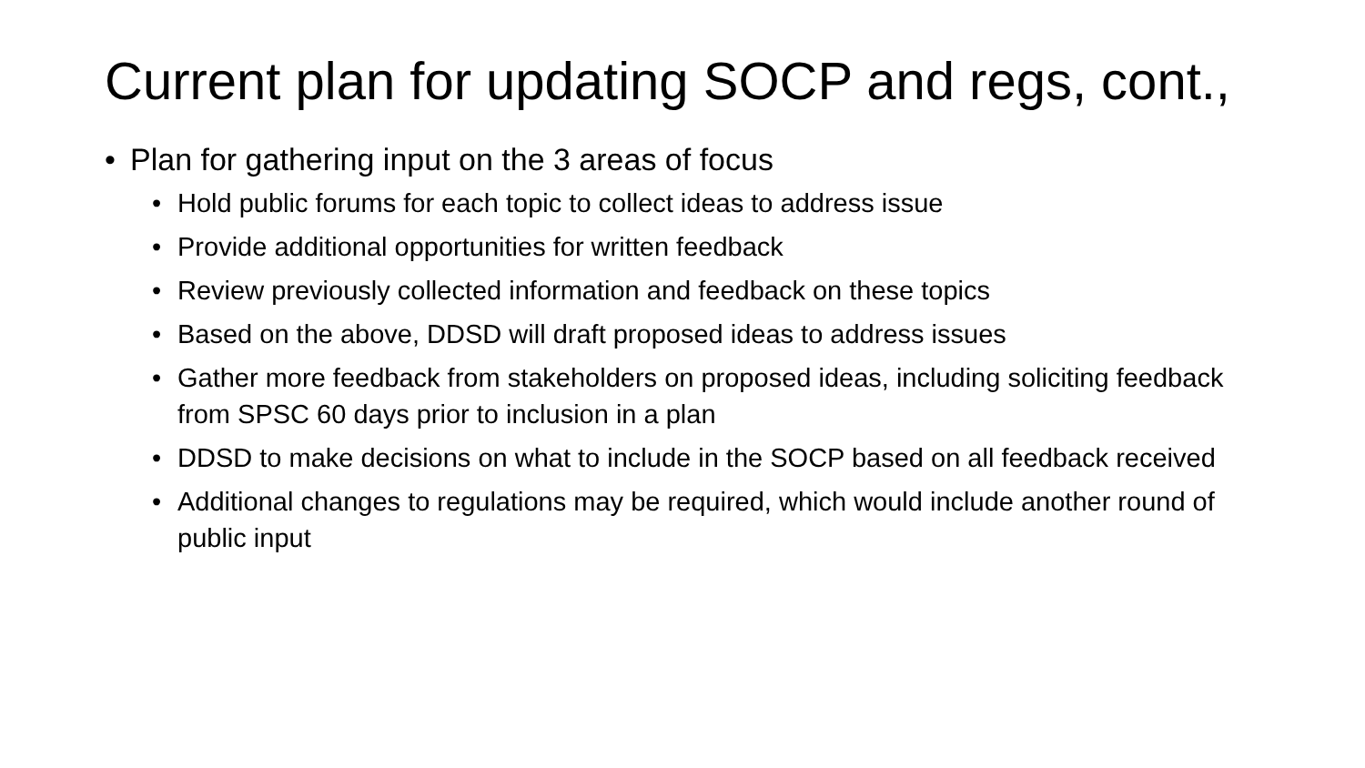Current plan for updating SOCP and regs, cont.,
• Plan for gathering input on the 3 areas of focus
• Hold public forums for each topic to collect ideas to address issue
• Provide additional opportunities for written feedback
• Review previously collected information and feedback on these topics
• Based on the above, DDSD will draft proposed ideas to address issues
• Gather more feedback from stakeholders on proposed ideas, including soliciting feedback from SPSC 60 days prior to inclusion in a plan
• DDSD to make decisions on what to include in the SOCP based on all feedback received
• Additional changes to regulations may be required, which would include another round of public input